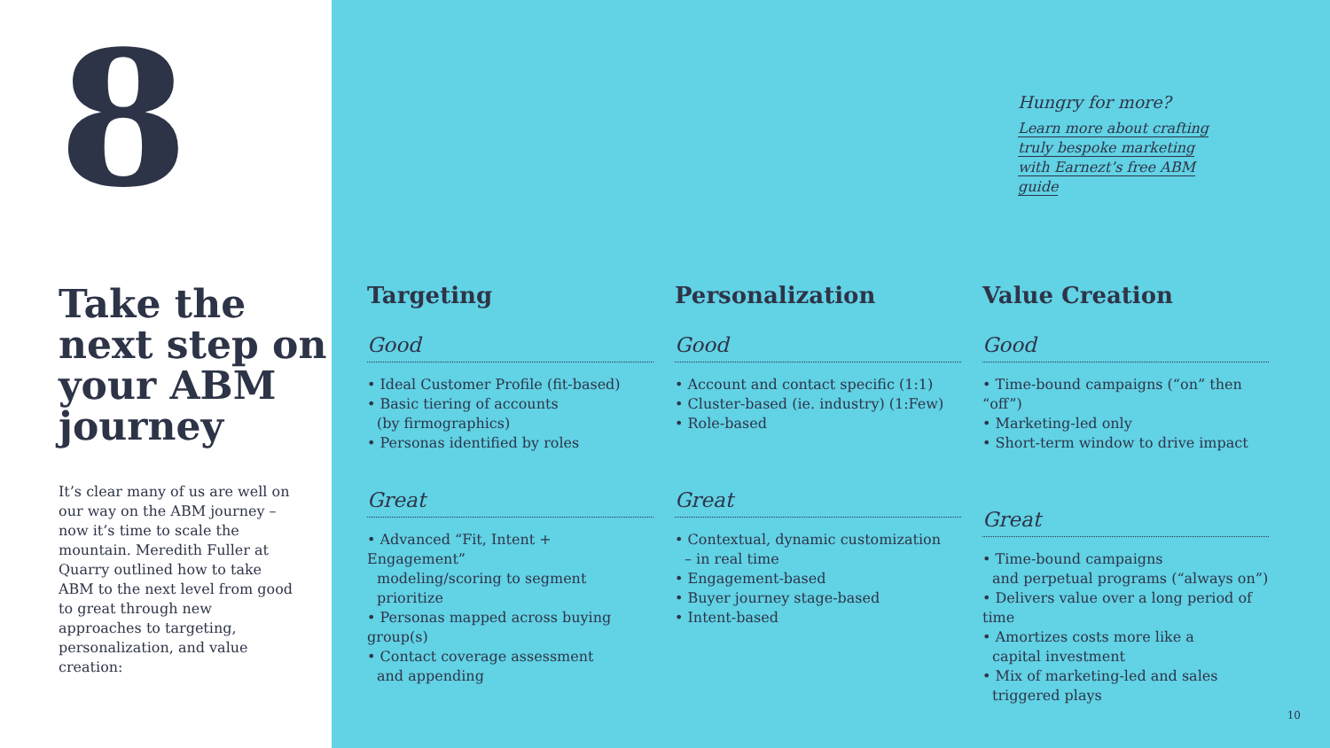8
Take the next step on your ABM journey
It’s clear many of us are well on our way on the ABM journey – now it’s time to scale the mountain. Meredith Fuller at Quarry outlined how to take ABM to the next level from good to great through new approaches to targeting, personalization, and value creation:
Hungry for more?
Learn more about crafting truly bespoke marketing with Earnezt’s free ABM guide
Targeting
Good
• Ideal Customer Profile (fit-based)
• Basic tiering of accounts
(by firmographics)
• Personas identified by roles
Great
• Advanced “Fit, Intent + Engagement”
modeling/scoring to segment prioritize
• Personas mapped across buying group(s)
• Contact coverage assessment
and appending
Personalization
Good
• Account and contact specific (1:1)
• Cluster-based (ie. industry) (1:Few)
• Role-based
Great
• Contextual, dynamic customization
– in real time
• Engagement-based
• Buyer journey stage-based
• Intent-based
Value Creation
Good
• Time-bound campaigns (“on” then “off”)
• Marketing-led only
• Short-term window to drive impact
Great
• Time-bound campaigns
and perpetual programs (“always on”)
• Delivers value over a long period of time
• Amortizes costs more like a
capital investment
• Mix of marketing-led and sales
triggered plays
10